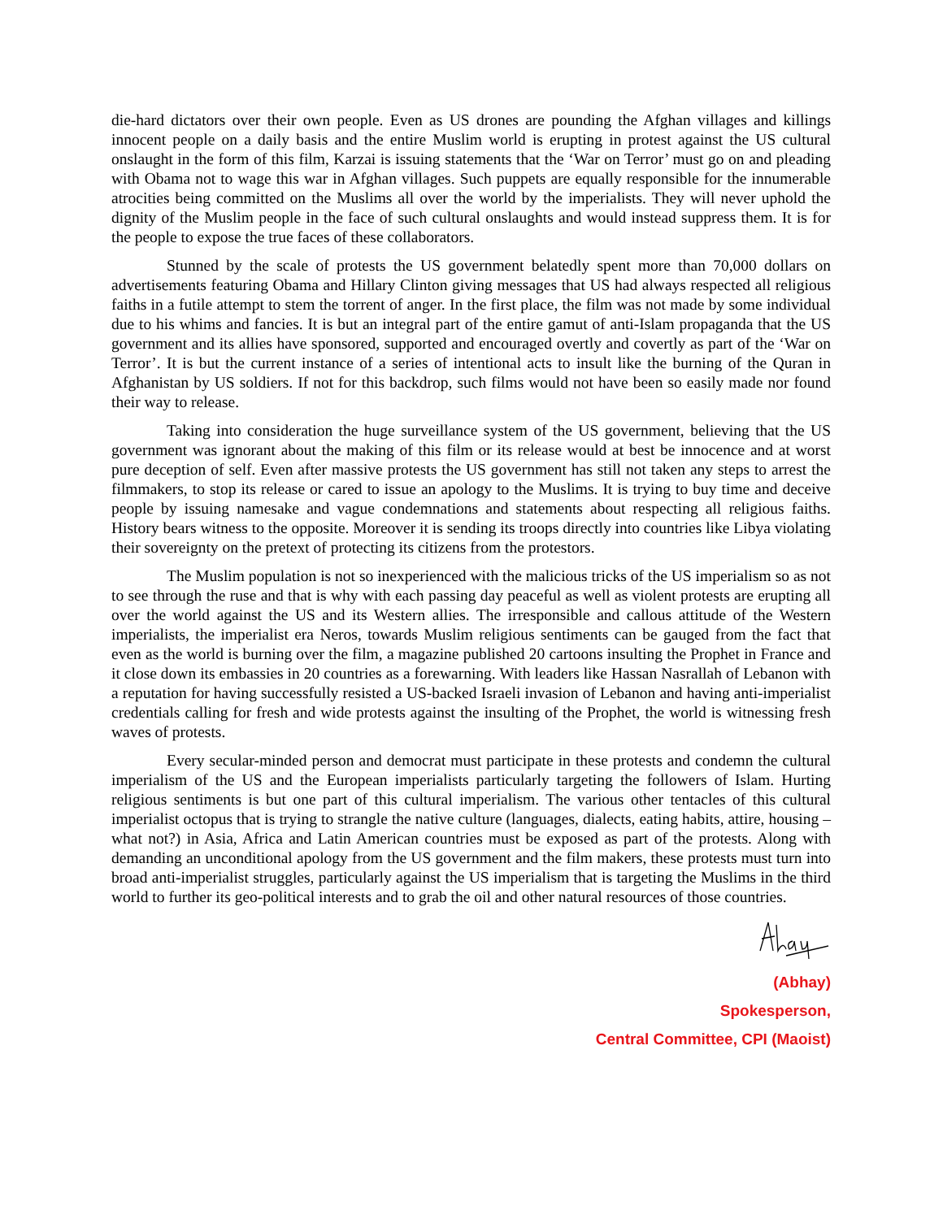die-hard dictators over their own people. Even as US drones are pounding the Afghan villages and killings innocent people on a daily basis and the entire Muslim world is erupting in protest against the US cultural onslaught in the form of this film, Karzai is issuing statements that the ‘War on Terror’ must go on and pleading with Obama not to wage this war in Afghan villages. Such puppets are equally responsible for the innumerable atrocities being committed on the Muslims all over the world by the imperialists. They will never uphold the dignity of the Muslim people in the face of such cultural onslaughts and would instead suppress them. It is for the people to expose the true faces of these collaborators.
Stunned by the scale of protests the US government belatedly spent more than 70,000 dollars on advertisements featuring Obama and Hillary Clinton giving messages that US had always respected all religious faiths in a futile attempt to stem the torrent of anger. In the first place, the film was not made by some individual due to his whims and fancies. It is but an integral part of the entire gamut of anti-Islam propaganda that the US government and its allies have sponsored, supported and encouraged overtly and covertly as part of the ‘War on Terror’. It is but the current instance of a series of intentional acts to insult like the burning of the Quran in Afghanistan by US soldiers. If not for this backdrop, such films would not have been so easily made nor found their way to release.
Taking into consideration the huge surveillance system of the US government, believing that the US government was ignorant about the making of this film or its release would at best be innocence and at worst pure deception of self. Even after massive protests the US government has still not taken any steps to arrest the filmmakers, to stop its release or cared to issue an apology to the Muslims. It is trying to buy time and deceive people by issuing namesake and vague condemnations and statements about respecting all religious faiths. History bears witness to the opposite. Moreover it is sending its troops directly into countries like Libya violating their sovereignty on the pretext of protecting its citizens from the protestors.
The Muslim population is not so inexperienced with the malicious tricks of the US imperialism so as not to see through the ruse and that is why with each passing day peaceful as well as violent protests are erupting all over the world against the US and its Western allies. The irresponsible and callous attitude of the Western imperialists, the imperialist era Neros, towards Muslim religious sentiments can be gauged from the fact that even as the world is burning over the film, a magazine published 20 cartoons insulting the Prophet in France and it close down its embassies in 20 countries as a forewarning. With leaders like Hassan Nasrallah of Lebanon with a reputation for having successfully resisted a US-backed Israeli invasion of Lebanon and having anti-imperialist credentials calling for fresh and wide protests against the insulting of the Prophet, the world is witnessing fresh waves of protests.
Every secular-minded person and democrat must participate in these protests and condemn the cultural imperialism of the US and the European imperialists particularly targeting the followers of Islam. Hurting religious sentiments is but one part of this cultural imperialism. The various other tentacles of this cultural imperialist octopus that is trying to strangle the native culture (languages, dialects, eating habits, attire, housing – what not?) in Asia, Africa and Latin American countries must be exposed as part of the protests. Along with demanding an unconditional apology from the US government and the film makers, these protests must turn into broad anti-imperialist struggles, particularly against the US imperialism that is targeting the Muslims in the third world to further its geo-political interests and to grab the oil and other natural resources of those countries.
(Abhay)
Spokesperson,
Central Committee, CPI (Maoist)